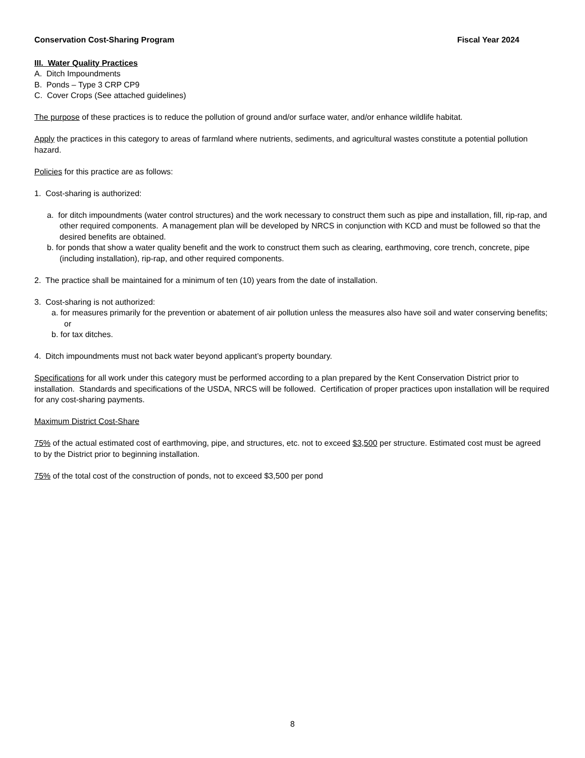Conservation Cost-Sharing Program Fiscal Year 2024
III. Water Quality Practices
A. Ditch Impoundments
B. Ponds – Type 3 CRP CP9
C. Cover Crops (See attached guidelines)
The purpose of these practices is to reduce the pollution of ground and/or surface water, and/or enhance wildlife habitat.
Apply the practices in this category to areas of farmland where nutrients, sediments, and agricultural wastes constitute a potential pollution hazard.
Policies for this practice are as follows:
1. Cost-sharing is authorized:
a. for ditch impoundments (water control structures) and the work necessary to construct them such as pipe and installation, fill, rip-rap, and other required components. A management plan will be developed by NRCS in conjunction with KCD and must be followed so that the desired benefits are obtained.
b. for ponds that show a water quality benefit and the work to construct them such as clearing, earthmoving, core trench, concrete, pipe (including installation), rip-rap, and other required components.
2. The practice shall be maintained for a minimum of ten (10) years from the date of installation.
3. Cost-sharing is not authorized:
a. for measures primarily for the prevention or abatement of air pollution unless the measures also have soil and water conserving benefits; or
b. for tax ditches.
4. Ditch impoundments must not back water beyond applicant’s property boundary.
Specifications for all work under this category must be performed according to a plan prepared by the Kent Conservation District prior to installation. Standards and specifications of the USDA, NRCS will be followed. Certification of proper practices upon installation will be required for any cost-sharing payments.
Maximum District Cost-Share
75% of the actual estimated cost of earthmoving, pipe, and structures, etc. not to exceed $3,500 per structure. Estimated cost must be agreed to by the District prior to beginning installation.
75% of the total cost of the construction of ponds, not to exceed $3,500 per pond
8